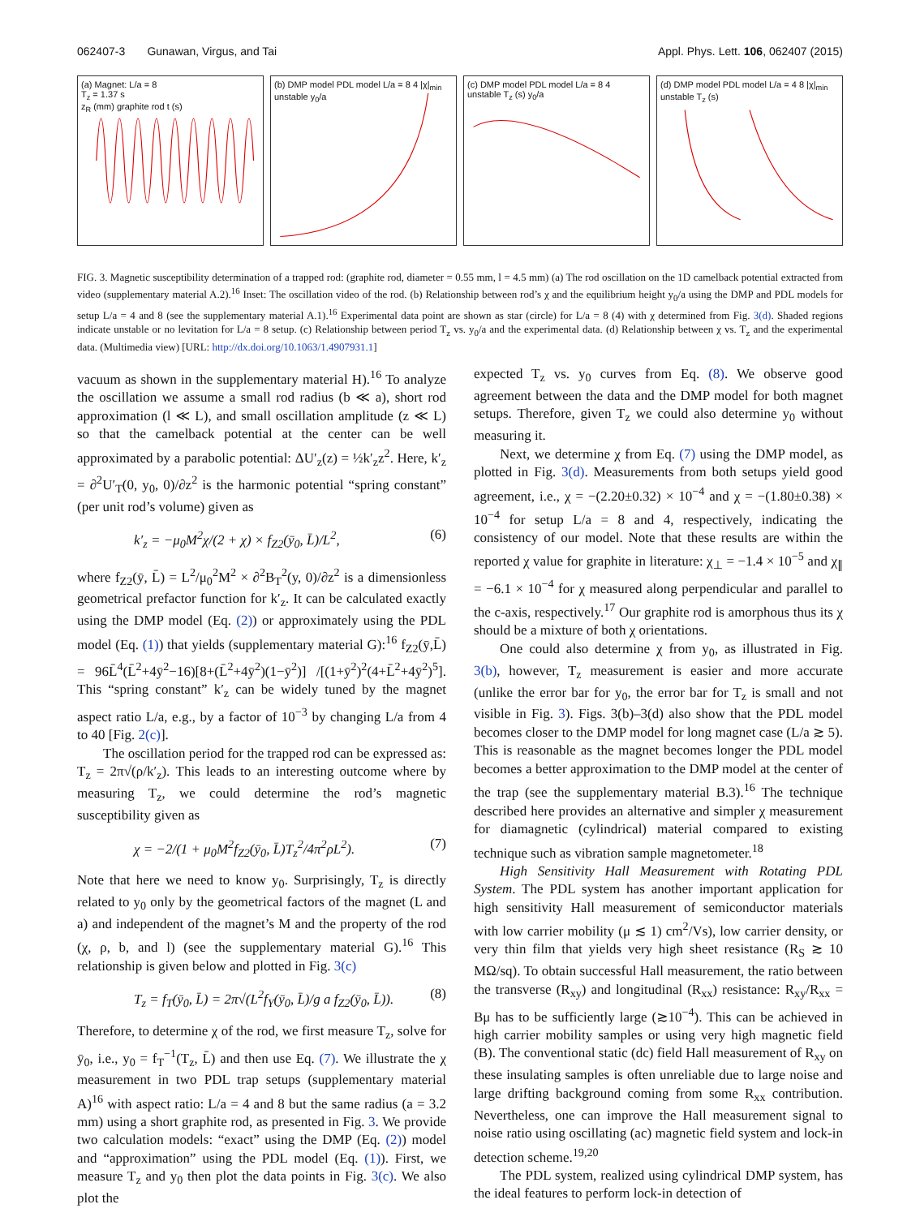062407-3 Gunawan, Virgus, and Tai Appl. Phys. Lett. 106, 062407 (2015)
(a) Magnet: L/a = 8
T<sub>z</sub> = 1.37 s
z<sub>R</sub> (mm) graphite rod t (s)
(b) DMP model PDL model L/a = 8 4 |χ|<sub>min</sub> unstable y<sub>0</sub>/a
(c) DMP model PDL model L/a = 8 4 unstable T<sub>z</sub> (s) y<sub>0</sub>/a
(d) DMP model PDL model L/a = 4 8 |χ|<sub>min</sub> unstable T<sub>z</sub> (s)
FIG. 3. Magnetic susceptibility determination of a trapped rod: (graphite rod, diameter = 0.55 mm, l = 4.5 mm) (a) The rod oscillation on the 1D camelback potential extracted from video (supplementary material A.2).<sup>16</sup> Inset: The oscillation video of the rod. (b) Relationship between rod’s χ and the equilibrium height y<sub>0</sub>/a using the DMP and PDL models for setup L/a = 4 and 8 (see the supplementary material A.1).<sup>16</sup> Experimental data point are shown as star (circle) for L/a = 8 (4) with χ determined from Fig. 3(d). Shaded regions indicate unstable or no levitation for L/a = 8 setup. (c) Relationship between period T<sub>z</sub> vs. y<sub>0</sub>/a and the experimental data. (d) Relationship between χ vs. T<sub>z</sub> and the experimental data. (Multimedia view) [URL: http://dx.doi.org/10.1063/1.4907931.1]
vacuum as shown in the supplementary material H).<sup>16</sup> To analyze the oscillation we assume a small rod radius (b ≪ a), short rod approximation (l ≪ L), and small oscillation amplitude (z ≪ L) so that the camelback potential at the center can be well approximated by a parabolic potential: ΔU′<sub>z</sub>(z) = ½k′<sub>z</sub>z<sup>2</sup>. Here, k′<sub>z</sub> = ∂<sup>2</sup>U′<sub>T</sub>(0, y<sub>0</sub>, 0)/∂z<sup>2</sup> is the harmonic potential “spring constant” (per unit rod’s volume) given as
k′<sub>z</sub> = −μ<sub>0</sub>M<sup>2</sup>χ/(2 + χ) × f<sub>Z2</sub>(ȳ<sub>0</sub>, L̄)/L<sup>2</sup>, (6)
where f<sub>Z2</sub>(ȳ, L̄) = L<sup>2</sup>/μ<sub>0</sub><sup>2</sup>M<sup>2</sup> × ∂<sup>2</sup>B<sub>T</sub><sup>2</sup>(y, 0)/∂z<sup>2</sup> is a dimensionless geometrical prefactor function for k′<sub>z</sub>. It can be calculated exactly using the DMP model (Eq. (2)) or approximately using the PDL model (Eq. (1)) that yields (supplementary material G):<sup>16</sup> f<sub>Z2</sub>(ȳ,L̄) = 96L̄<sup>4</sup>(L̄<sup>2</sup>+4ȳ<sup>2</sup>−16)[8+(L̄<sup>2</sup>+4ȳ<sup>2</sup>)(1−ȳ<sup>2</sup>)] /[(1+ȳ<sup>2</sup>)<sup>2</sup>(4+L̄<sup>2</sup>+4ȳ<sup>2</sup>)<sup>5</sup>]. This “spring constant” k′<sub>z</sub> can be widely tuned by the magnet aspect ratio L/a, e.g., by a factor of 10<sup>−3</sup> by changing L/a from 4 to 40 [Fig. 2(c)].
The oscillation period for the trapped rod can be expressed as: T<sub>z</sub> = 2π√(ρ/k′<sub>z</sub>). This leads to an interesting outcome where by measuring T<sub>z</sub>, we could determine the rod’s magnetic susceptibility given as
χ = −2/(1 + μ<sub>0</sub>M<sup>2</sup>f<sub>Z2</sub>(ȳ<sub>0</sub>, L̄)T<sub>z</sub><sup>2</sup>/4π<sup>2</sup>ρL<sup>2</sup>). (7)
Note that here we need to know y<sub>0</sub>. Surprisingly, T<sub>z</sub> is directly related to y<sub>0</sub> only by the geometrical factors of the magnet (L and a) and independent of the magnet’s M and the property of the rod (χ, ρ, b, and l) (see the supplementary material G).<sup>16</sup> This relationship is given below and plotted in Fig. 3(c)
T<sub>z</sub> = f<sub>T</sub>(ȳ<sub>0</sub>, L̄) = 2π√(L<sup>2</sup>f<sub>Y</sub>(ȳ<sub>0</sub>, L̄)/g a f<sub>Z2</sub>(ȳ<sub>0</sub>, L̄)). (8)
Therefore, to determine χ of the rod, we first measure T<sub>z</sub>, solve for ȳ<sub>0</sub>, i.e., y<sub>0</sub> = f<sub>T</sub><sup>−1</sup>(T<sub>z</sub>, L̄) and then use Eq. (7). We illustrate the χ measurement in two PDL trap setups (supplementary material A)<sup>16</sup> with aspect ratio: L/a = 4 and 8 but the same radius (a = 3.2 mm) using a short graphite rod, as presented in Fig. 3. We provide two calculation models: “exact” using the DMP (Eq. (2)) model and “approximation” using the PDL model (Eq. (1)). First, we measure T<sub>z</sub> and y<sub>0</sub> then plot the data points in Fig. 3(c). We also plot the
expected T<sub>z</sub> vs. y<sub>0</sub> curves from Eq. (8). We observe good agreement between the data and the DMP model for both magnet setups. Therefore, given T<sub>z</sub> we could also determine y<sub>0</sub> without measuring it.
Next, we determine χ from Eq. (7) using the DMP model, as plotted in Fig. 3(d). Measurements from both setups yield good agreement, i.e., χ = −(2.20±0.32) × 10<sup>−4</sup> and χ = −(1.80±0.38) × 10<sup>−4</sup> for setup L/a = 8 and 4, respectively, indicating the consistency of our model. Note that these results are within the reported χ value for graphite in literature: χ<sub>⊥</sub> = −1.4 × 10<sup>−5</sup> and χ<sub>∥</sub> = −6.1 × 10<sup>−4</sup> for χ measured along perpendicular and parallel to the c-axis, respectively.<sup>17</sup> Our graphite rod is amorphous thus its χ should be a mixture of both χ orientations.
One could also determine χ from y<sub>0</sub>, as illustrated in Fig. 3(b), however, T<sub>z</sub> measurement is easier and more accurate (unlike the error bar for y<sub>0</sub>, the error bar for T<sub>z</sub> is small and not visible in Fig. 3). Figs. 3(b)–3(d) also show that the PDL model becomes closer to the DMP model for long magnet case (L/a ≳ 5). This is reasonable as the magnet becomes longer the PDL model becomes a better approximation to the DMP model at the center of the trap (see the supplementary material B.3).<sup>16</sup> The technique described here provides an alternative and simpler χ measurement for diamagnetic (cylindrical) material compared to existing technique such as vibration sample magnetometer.<sup>18</sup>
High Sensitivity Hall Measurement with Rotating PDL System. The PDL system has another important application for high sensitivity Hall measurement of semiconductor materials with low carrier mobility (μ ≲ 1) cm<sup>2</sup>/Vs), low carrier density, or very thin film that yields very high sheet resistance (R<sub>S</sub> ≳ 10 MΩ/sq). To obtain successful Hall measurement, the ratio between the transverse (R<sub>xy</sub>) and longitudinal (R<sub>xx</sub>) resistance: R<sub>xy</sub>/R<sub>xx</sub> = Bμ has to be sufficiently large (≳10<sup>−4</sup>). This can be achieved in high carrier mobility samples or using very high magnetic field (B). The conventional static (dc) field Hall measurement of R<sub>xy</sub> on these insulating samples is often unreliable due to large noise and large drifting background coming from some R<sub>xx</sub> contribution. Nevertheless, one can improve the Hall measurement signal to noise ratio using oscillating (ac) magnetic field system and lock-in detection scheme.<sup>19,20</sup>
The PDL system, realized using cylindrical DMP system, has the ideal features to perform lock-in detection of